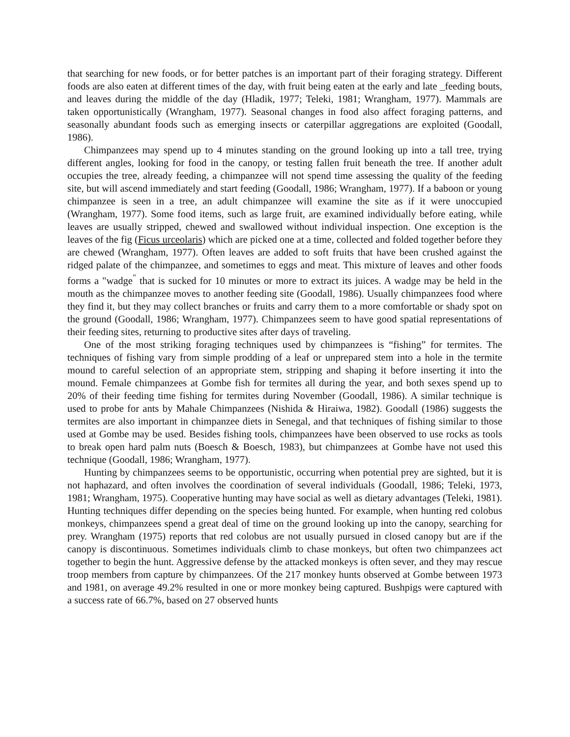that searching for new foods, or for better patches is an important part of their foraging strategy. Different foods are also eaten at different times of the day, with fruit being eaten at the early and late _feeding bouts, and leaves during the middle of the day (Hladik, 1977; Teleki, 1981; Wrangham, 1977). Mammals are taken opportunistically (Wrangham, 1977). Seasonal changes in food also affect foraging patterns, and seasonally abundant foods such as emerging insects or caterpillar aggregations are exploited (Goodall, 1986).
Chimpanzees may spend up to 4 minutes standing on the ground looking up into a tall tree, trying different angles, looking for food in the canopy, or testing fallen fruit beneath the tree. If another adult occupies the tree, already feeding, a chimpanzee will not spend time assessing the quality of the feeding site, but will ascend immediately and start feeding (Goodall, 1986; Wrangham, 1977). If a baboon or young chimpanzee is seen in a tree, an adult chimpanzee will examine the site as if it were unoccupied (Wrangham, 1977). Some food items, such as large fruit, are examined individually before eating, while leaves are usually stripped, chewed and swallowed without individual inspection. One exception is the leaves of the fig (Ficus urceolaris) which are picked one at a time, collected and folded together before they are chewed (Wrangham, 1977). Often leaves are added to soft fruits that have been crushed against the ridged palate of the chimpanzee, and sometimes to eggs and meat. This mixture of leaves and other foods forms a "wadge<sup>"</sup> that is sucked for 10 minutes or more to extract its juices. A wadge may be held in the mouth as the chimpanzee moves to another feeding site (Goodall, 1986). Usually chimpanzees food where they find it, but they may collect branches or fruits and carry them to a more comfortable or shady spot on the ground (Goodall, 1986; Wrangham, 1977). Chimpanzees seem to have good spatial representations of their feeding sites, returning to productive sites after days of traveling.
One of the most striking foraging techniques used by chimpanzees is “fishing” for termites. The techniques of fishing vary from simple prodding of a leaf or unprepared stem into a hole in the termite mound to careful selection of an appropriate stem, stripping and shaping it before inserting it into the mound. Female chimpanzees at Gombe fish for termites all during the year, and both sexes spend up to 20% of their feeding time fishing for termites during November (Goodall, 1986). A similar technique is used to probe for ants by Mahale Chimpanzees (Nishida & Hiraiwa, 1982). Goodall (1986) suggests the termites are also important in chimpanzee diets in Senegal, and that techniques of fishing similar to those used at Gombe may be used. Besides fishing tools, chimpanzees have been observed to use rocks as tools to break open hard palm nuts (Boesch & Boesch, 1983), but chimpanzees at Gombe have not used this technique (Goodall, 1986; Wrangham, 1977).
Hunting by chimpanzees seems to be opportunistic, occurring when potential prey are sighted, but it is not haphazard, and often involves the coordination of several individuals (Goodall, 1986; Teleki, 1973, 1981; Wrangham, 1975). Cooperative hunting may have social as well as dietary advantages (Teleki, 1981). Hunting techniques differ depending on the species being hunted. For example, when hunting red colobus monkeys, chimpanzees spend a great deal of time on the ground looking up into the canopy, searching for prey. Wrangham (1975) reports that red colobus are not usually pursued in closed canopy but are if the canopy is discontinuous. Sometimes individuals climb to chase monkeys, but often two chimpanzees act together to begin the hunt. Aggressive defense by the attacked monkeys is often sever, and they may rescue troop members from capture by chimpanzees. Of the 217 monkey hunts observed at Gombe between 1973 and 1981, on average 49.2% resulted in one or more monkey being captured. Bushpigs were captured with a success rate of 66.7%, based on 27 observed hunts